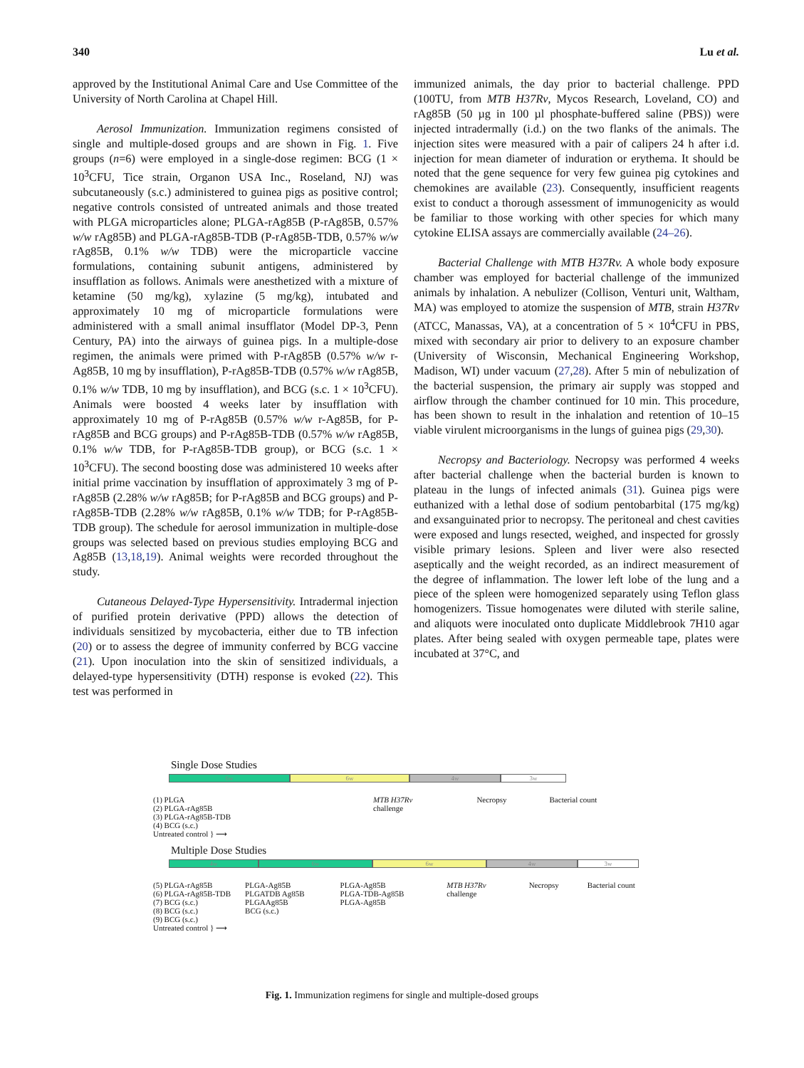340 Lu et al.
approved by the Institutional Animal Care and Use Committee of the University of North Carolina at Chapel Hill.
Aerosol Immunization. Immunization regimens consisted of single and multiple-dosed groups and are shown in Fig. 1. Five groups (n=6) were employed in a single-dose regimen: BCG (1 × 10<sup>3</sup>CFU, Tice strain, Organon USA Inc., Roseland, NJ) was subcutaneously (s.c.) administered to guinea pigs as positive control; negative controls consisted of untreated animals and those treated with PLGA microparticles alone; PLGA-rAg85B (P-rAg85B, 0.57% w/w rAg85B) and PLGA-rAg85B-TDB (P-rAg85B-TDB, 0.57% w/w rAg85B, 0.1% w/w TDB) were the microparticle vaccine formulations, containing subunit antigens, administered by insufflation as follows. Animals were anesthetized with a mixture of ketamine (50 mg/kg), xylazine (5 mg/kg), intubated and approximately 10 mg of microparticle formulations were administered with a small animal insufflator (Model DP-3, Penn Century, PA) into the airways of guinea pigs. In a multiple-dose regimen, the animals were primed with P-rAg85B (0.57% w/w r-Ag85B, 10 mg by insufflation), P-rAg85B-TDB (0.57% w/w rAg85B, 0.1% w/w TDB, 10 mg by insufflation), and BCG (s.c. 1 × 10<sup>3</sup>CFU). Animals were boosted 4 weeks later by insufflation with approximately 10 mg of P-rAg85B (0.57% w/w r-Ag85B, for P-rAg85B and BCG groups) and P-rAg85B-TDB (0.57% w/w rAg85B, 0.1% w/w TDB, for P-rAg85B-TDB group), or BCG (s.c. 1 × 10<sup>3</sup>CFU). The second boosting dose was administered 10 weeks after initial prime vaccination by insufflation of approximately 3 mg of P-rAg85B (2.28% w/w rAg85B; for P-rAg85B and BCG groups) and P-rAg85B-TDB (2.28% w/w rAg85B, 0.1% w/w TDB; for P-rAg85B-TDB group). The schedule for aerosol immunization in multiple-dose groups was selected based on previous studies employing BCG and Ag85B (13,18,19). Animal weights were recorded throughout the study.
Cutaneous Delayed-Type Hypersensitivity. Intradermal injection of purified protein derivative (PPD) allows the detection of individuals sensitized by mycobacteria, either due to TB infection (20) or to assess the degree of immunity conferred by BCG vaccine (21). Upon inoculation into the skin of sensitized individuals, a delayed-type hypersensitivity (DTH) response is evoked (22). This test was performed in
immunized animals, the day prior to bacterial challenge. PPD (100TU, from MTB H37Rv, Mycos Research, Loveland, CO) and rAg85B (50 µg in 100 µl phosphate-buffered saline (PBS)) were injected intradermally (i.d.) on the two flanks of the animals. The injection sites were measured with a pair of calipers 24 h after i.d. injection for mean diameter of induration or erythema. It should be noted that the gene sequence for very few guinea pig cytokines and chemokines are available (23). Consequently, insufficient reagents exist to conduct a thorough assessment of immunogenicity as would be familiar to those working with other species for which many cytokine ELISA assays are commercially available (24–26).
Bacterial Challenge with MTB H37Rv. A whole body exposure chamber was employed for bacterial challenge of the immunized animals by inhalation. A nebulizer (Collison, Venturi unit, Waltham, MA) was employed to atomize the suspension of MTB, strain H37Rv (ATCC, Manassas, VA), at a concentration of 5 × 10<sup>4</sup>CFU in PBS, mixed with secondary air prior to delivery to an exposure chamber (University of Wisconsin, Mechanical Engineering Workshop, Madison, WI) under vacuum (27,28). After 5 min of nebulization of the bacterial suspension, the primary air supply was stopped and airflow through the chamber continued for 10 min. This procedure, has been shown to result in the inhalation and retention of 10–15 viable virulent microorganisms in the lungs of guinea pigs (29,30).
Necropsy and Bacteriology. Necropsy was performed 4 weeks after bacterial challenge when the bacterial burden is known to plateau in the lungs of infected animals (31). Guinea pigs were euthanized with a lethal dose of sodium pentobarbital (175 mg/kg) and exsanguinated prior to necropsy. The peritoneal and chest cavities were exposed and lungs resected, weighed, and inspected for grossly visible primary lesions. Spleen and liver were also resected aseptically and the weight recorded, as an indirect measurement of the degree of inflammation. The lower left lobe of the lung and a piece of the spleen were homogenized separately using Teflon glass homogenizers. Tissue homogenates were diluted with sterile saline, and aliquots were inoculated onto duplicate Middlebrook 7H10 agar plates. After being sealed with oxygen permeable tape, plates were incubated at 37°C, and
Single Dose Studies
6w 6w 4w 3w
(1) PLGA
(2) PLGA-rAg85B
(3) PLGA-rAg85B-TDB
(4) BCG (s.c.)
Untreated control } ⟶
MTB H37Rv
challenge
Necropsy Bacterial count
Multiple Dose Studies
4w 6w 6w 4w 3w
(5) PLGA-rAg85B
(6) PLGA-rAg85B-TDB
(7) BCG (s.c.)
(8) BCG (s.c.)
(9) BCG (s.c.)
Untreated control } ⟶
PLGA-Ag85B
PLGATDB Ag85B
PLGAAg85B
BCG (s.c.)
PLGA-Ag85B
PLGA-TDB-Ag85B
PLGA-Ag85B
MTB H37Rv
challenge
Necropsy Bacterial count
Fig. 1. Immunization regimens for single and multiple-dosed groups